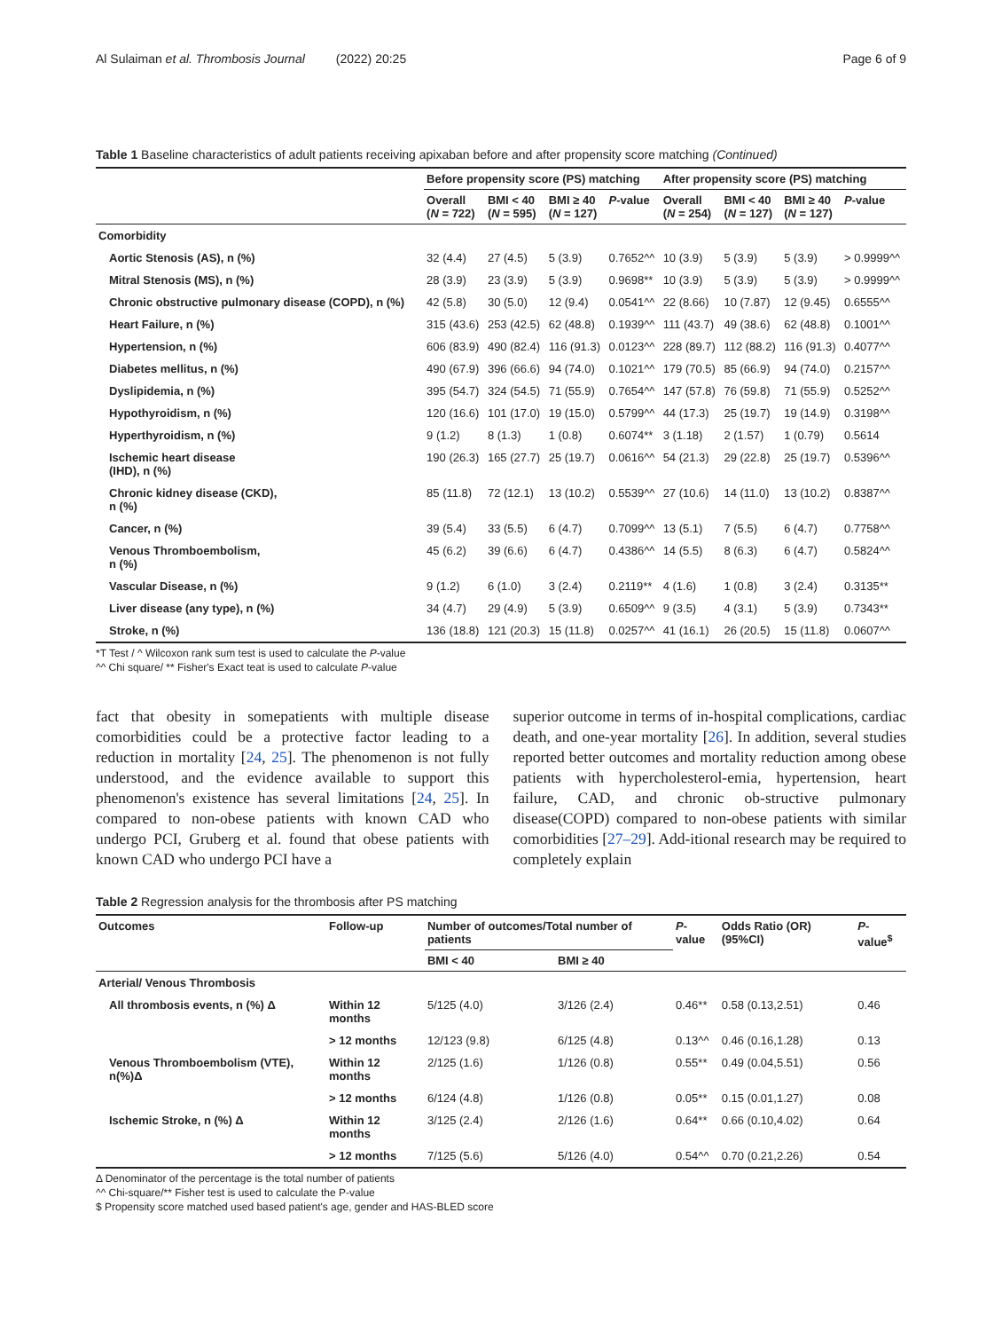Al Sulaiman et al. Thrombosis Journal (2022) 20:25 Page 6 of 9
Table 1 Baseline characteristics of adult patients receiving apixaban before and after propensity score matching (Continued)
| | Before propensity score (PS) matching | | | | After propensity score (PS) matching | | | |
| --- | --- | --- | --- | --- | --- | --- | --- | --- |
| | Overall ( N = 722) | BMI < 40 ( N = 595) | BMI ≥ 40 ( N = 127) | P -value | Overall ( N = 254) | BMI < 40 ( N = 127) | BMI ≥ 40 ( N = 127) | P -value |
| Comorbidity | | | | | | | | |
| Aortic Stenosis (AS), n (%) | 32 (4.4) | 27 (4.5) | 5 (3.9) | 0.7652^^ | 10 (3.9) | 5 (3.9) | 5 (3.9) | > 0.9999^^ |
| Mitral Stenosis (MS), n (%) | 28 (3.9) | 23 (3.9) | 5 (3.9) | 0.9698** | 10 (3.9) | 5 (3.9) | 5 (3.9) | > 0.9999^^ |
| Chronic obstructive pulmonary disease (COPD), n (%) | 42 (5.8) | 30 (5.0) | 12 (9.4) | 0.0541^^ | 22 (8.66) | 10 (7.87) | 12 (9.45) | 0.6555^^ |
| Heart Failure, n (%) | 315 (43.6) | 253 (42.5) | 62 (48.8) | 0.1939^^ | 111 (43.7) | 49 (38.6) | 62 (48.8) | 0.1001^^ |
| Hypertension, n (%) | 606 (83.9) | 490 (82.4) | 116 (91.3) | 0.0123^^ | 228 (89.7) | 112 (88.2) | 116 (91.3) | 0.4077^^ |
| Diabetes mellitus, n (%) | 490 (67.9) | 396 (66.6) | 94 (74.0) | 0.1021^^ | 179 (70.5) | 85 (66.9) | 94 (74.0) | 0.2157^^ |
| Dyslipidemia, n (%) | 395 (54.7) | 324 (54.5) | 71 (55.9) | 0.7654^^ | 147 (57.8) | 76 (59.8) | 71 (55.9) | 0.5252^^ |
| Hypothyroidism, n (%) | 120 (16.6) | 101 (17.0) | 19 (15.0) | 0.5799^^ | 44 (17.3) | 25 (19.7) | 19 (14.9) | 0.3198^^ |
| Hyperthyroidism, n (%) | 9 (1.2) | 8 (1.3) | 1 (0.8) | 0.6074** | 3 (1.18) | 2 (1.57) | 1 (0.79) | 0.5614 |
| Ischemic heart disease (IHD), n (%) | 190 (26.3) | 165 (27.7) | 25 (19.7) | 0.0616^^ | 54 (21.3) | 29 (22.8) | 25 (19.7) | 0.5396^^ |
| Chronic kidney disease (CKD), n (%) | 85 (11.8) | 72 (12.1) | 13 (10.2) | 0.5539^^ | 27 (10.6) | 14 (11.0) | 13 (10.2) | 0.8387^^ |
| Cancer, n (%) | 39 (5.4) | 33 (5.5) | 6 (4.7) | 0.7099^^ | 13 (5.1) | 7 (5.5) | 6 (4.7) | 0.7758^^ |
| Venous Thromboembolism, n (%) | 45 (6.2) | 39 (6.6) | 6 (4.7) | 0.4386^^ | 14 (5.5) | 8 (6.3) | 6 (4.7) | 0.5824^^ |
| Vascular Disease, n (%) | 9 (1.2) | 6 (1.0) | 3 (2.4) | 0.2119** | 4 (1.6) | 1 (0.8) | 3 (2.4) | 0.3135** |
| Liver disease (any type), n (%) | 34 (4.7) | 29 (4.9) | 5 (3.9) | 0.6509^^ | 9 (3.5) | 4 (3.1) | 5 (3.9) | 0.7343** |
| Stroke, n (%) | 136 (18.8) | 121 (20.3) | 15 (11.8) | 0.0257^^ | 41 (16.1) | 26 (20.5) | 15 (11.8) | 0.0607^^ |
*T Test / ^ Wilcoxon rank sum test is used to calculate the P-value
^^ Chi square/ ** Fisher's Exact teat is used to calculate P-value
fact that obesity in somepatients with multiple disease comorbidities could be a protective factor leading to a reduction in mortality [24, 25]. The phenomenon is not fully understood, and the evidence available to support this phenomenon's existence has several limitations [24, 25]. In compared to non-obese patients with known CAD who undergo PCI, Gruberg et al. found that obese patients with known CAD who undergo PCI have a
superior outcome in terms of in-hospital complications, cardiac death, and one-year mortality [26]. In addition, several studies reported better outcomes and mortality reduction among obese patients with hypercholesterol-emia, hypertension, heart failure, CAD, and chronic ob-structive pulmonary disease(COPD) compared to non-obese patients with similar comorbidities [27–29]. Add-itional research may be required to completely explain
Table 2 Regression analysis for the thrombosis after PS matching
| Outcomes | Follow-up | Number of outcomes/Total number of patients | | P -value | Odds Ratio (OR) (95%CI) | P -value<sup>$</sup> |
| --- | --- | --- | --- | --- | --- | --- |
| | | BMI < 40 | BMI ≥ 40 | | | |
| Arterial/ Venous Thrombosis | | | | | | |
| All thrombosis events, n (%) Δ | Within 12 months | 5/125 (4.0) | 3/126 (2.4) | 0.46** | 0.58 (0.13,2.51) | 0.46 |
| | > 12 months | 12/123 (9.8) | 6/125 (4.8) | 0.13^^ | 0.46 (0.16,1.28) | 0.13 |
| Venous Thromboembolism (VTE), n(%)Δ | Within 12 months | 2/125 (1.6) | 1/126 (0.8) | 0.55** | 0.49 (0.04,5.51) | 0.56 |
| | > 12 months | 6/124 (4.8) | 1/126 (0.8) | 0.05** | 0.15 (0.01,1.27) | 0.08 |
| Ischemic Stroke, n (%) Δ | Within 12 months | 3/125 (2.4) | 2/126 (1.6) | 0.64** | 0.66 (0.10,4.02) | 0.64 |
| | > 12 months | 7/125 (5.6) | 5/126 (4.0) | 0.54^^ | 0.70 (0.21,2.26) | 0.54 |
Δ Denominator of the percentage is the total number of patients
^^ Chi-square/** Fisher test is used to calculate the P-value
$ Propensity score matched used based patient's age, gender and HAS-BLED score